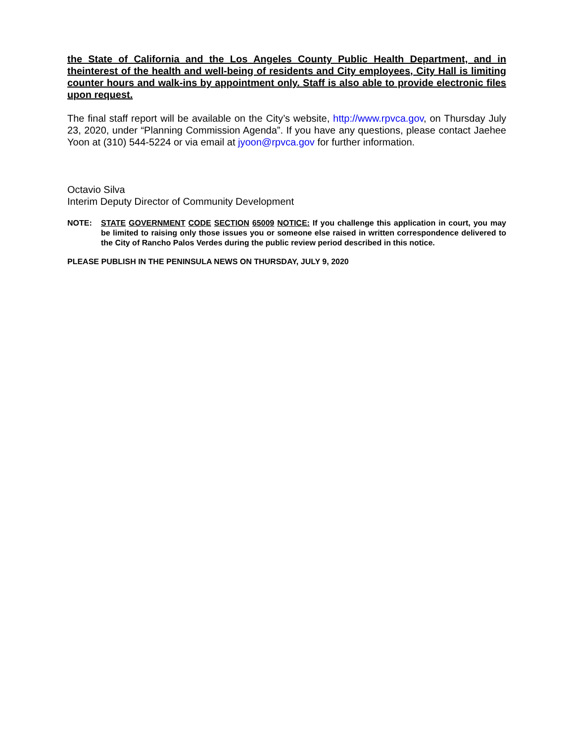the State of California and the Los Angeles County Public Health Department, and in theinterest of the health and well-being of residents and City employees, City Hall is limiting counter hours and walk-ins by appointment only. Staff is also able to provide electronic files upon request.
The final staff report will be available on the City’s website, http://www.rpvca.gov, on Thursday July 23, 2020, under “Planning Commission Agenda”. If you have any questions, please contact Jaehee Yoon at (310) 544-5224 or via email at jyoon@rpvca.gov for further information.
Octavio Silva
Interim Deputy Director of Community Development
NOTE: STATE GOVERNMENT CODE SECTION 65009 NOTICE: If you challenge this application in court, you may be limited to raising only those issues you or someone else raised in written correspondence delivered to the City of Rancho Palos Verdes during the public review period described in this notice.
PLEASE PUBLISH IN THE PENINSULA NEWS ON THURSDAY, JULY 9, 2020